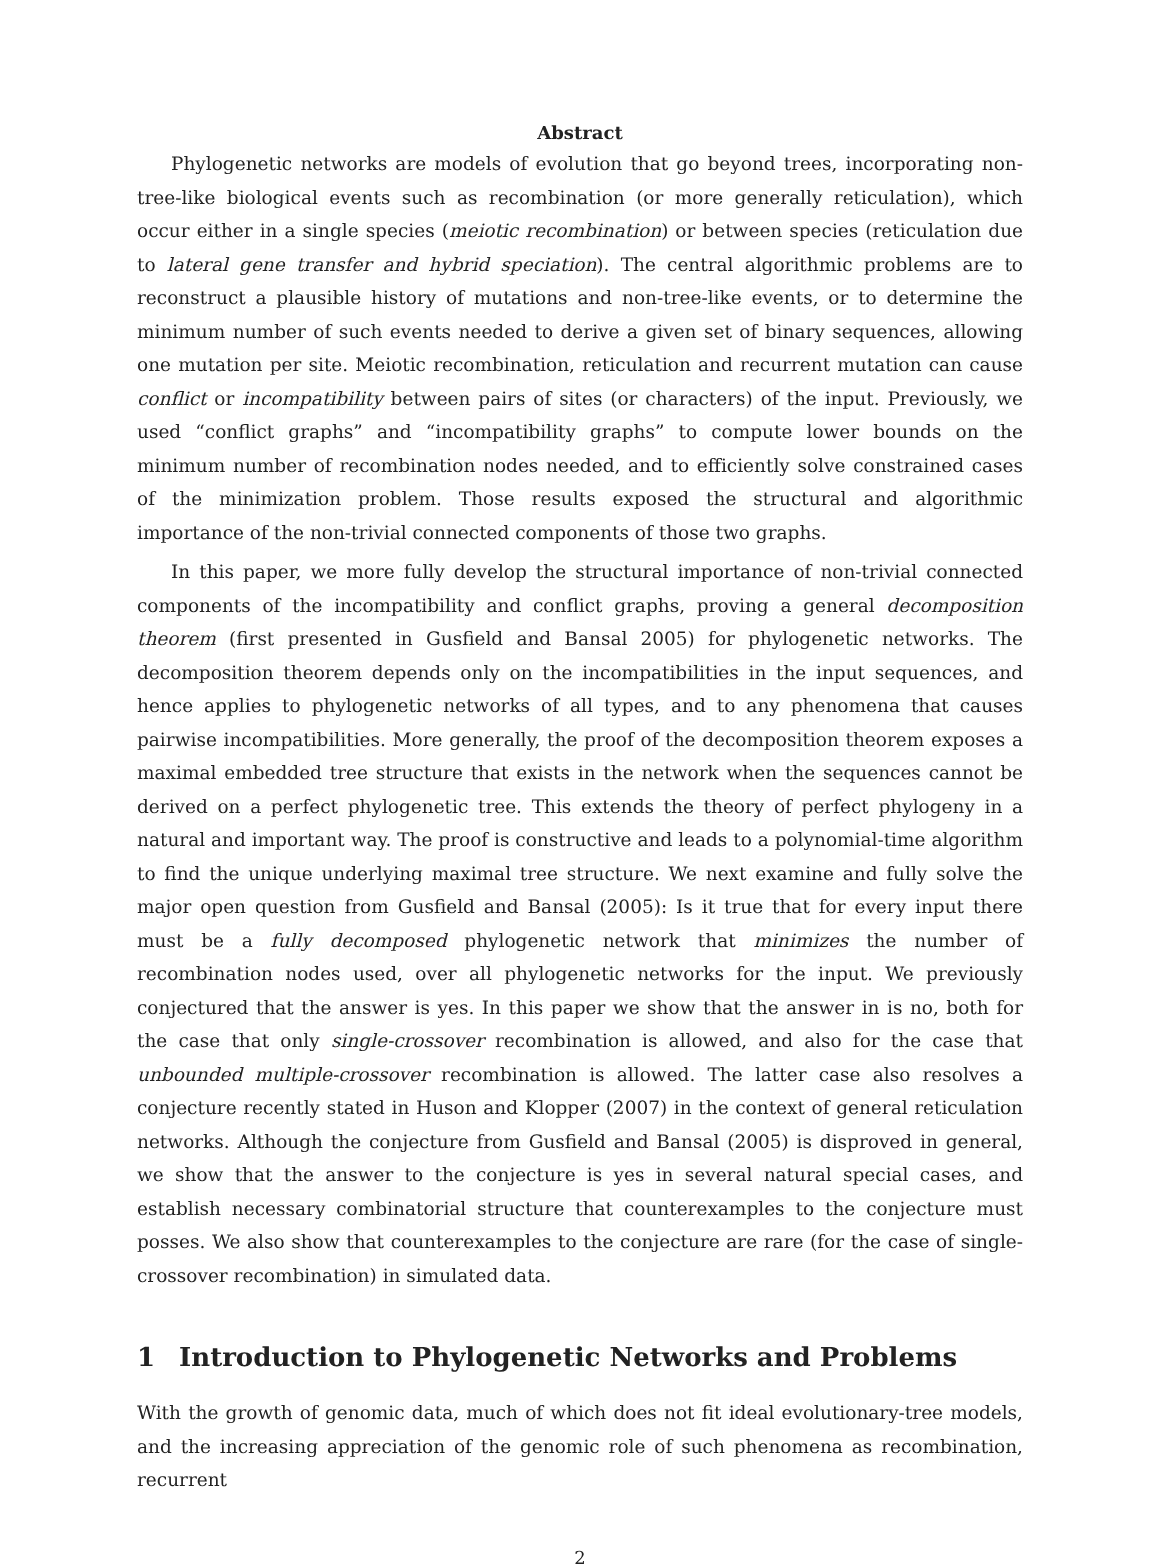Abstract
Phylogenetic networks are models of evolution that go beyond trees, incorporating non-tree-like biological events such as recombination (or more generally reticulation), which occur either in a single species (meiotic recombination) or between species (reticulation due to lateral gene transfer and hybrid speciation). The central algorithmic problems are to reconstruct a plausible history of mutations and non-tree-like events, or to determine the minimum number of such events needed to derive a given set of binary sequences, allowing one mutation per site. Meiotic recombination, reticulation and recurrent mutation can cause conflict or incompatibility between pairs of sites (or characters) of the input. Previously, we used “conflict graphs” and “incompatibility graphs” to compute lower bounds on the minimum number of recombination nodes needed, and to efficiently solve constrained cases of the minimization problem. Those results exposed the structural and algorithmic importance of the non-trivial connected components of those two graphs.
In this paper, we more fully develop the structural importance of non-trivial connected components of the incompatibility and conflict graphs, proving a general decomposition theorem (first presented in Gusfield and Bansal 2005) for phylogenetic networks. The decomposition theorem depends only on the incompatibilities in the input sequences, and hence applies to phylogenetic networks of all types, and to any phenomena that causes pairwise incompatibilities. More generally, the proof of the decomposition theorem exposes a maximal embedded tree structure that exists in the network when the sequences cannot be derived on a perfect phylogenetic tree. This extends the theory of perfect phylogeny in a natural and important way. The proof is constructive and leads to a polynomial-time algorithm to find the unique underlying maximal tree structure. We next examine and fully solve the major open question from Gusfield and Bansal (2005): Is it true that for every input there must be a fully decomposed phylogenetic network that minimizes the number of recombination nodes used, over all phylogenetic networks for the input. We previously conjectured that the answer is yes. In this paper we show that the answer in is no, both for the case that only single-crossover recombination is allowed, and also for the case that unbounded multiple-crossover recombination is allowed. The latter case also resolves a conjecture recently stated in Huson and Klopper (2007) in the context of general reticulation networks. Although the conjecture from Gusfield and Bansal (2005) is disproved in general, we show that the answer to the conjecture is yes in several natural special cases, and establish necessary combinatorial structure that counterexamples to the conjecture must posses. We also show that counterexamples to the conjecture are rare (for the case of single-crossover recombination) in simulated data.
1 Introduction to Phylogenetic Networks and Problems
With the growth of genomic data, much of which does not fit ideal evolutionary-tree models, and the increasing appreciation of the genomic role of such phenomena as recombination, recurrent
2